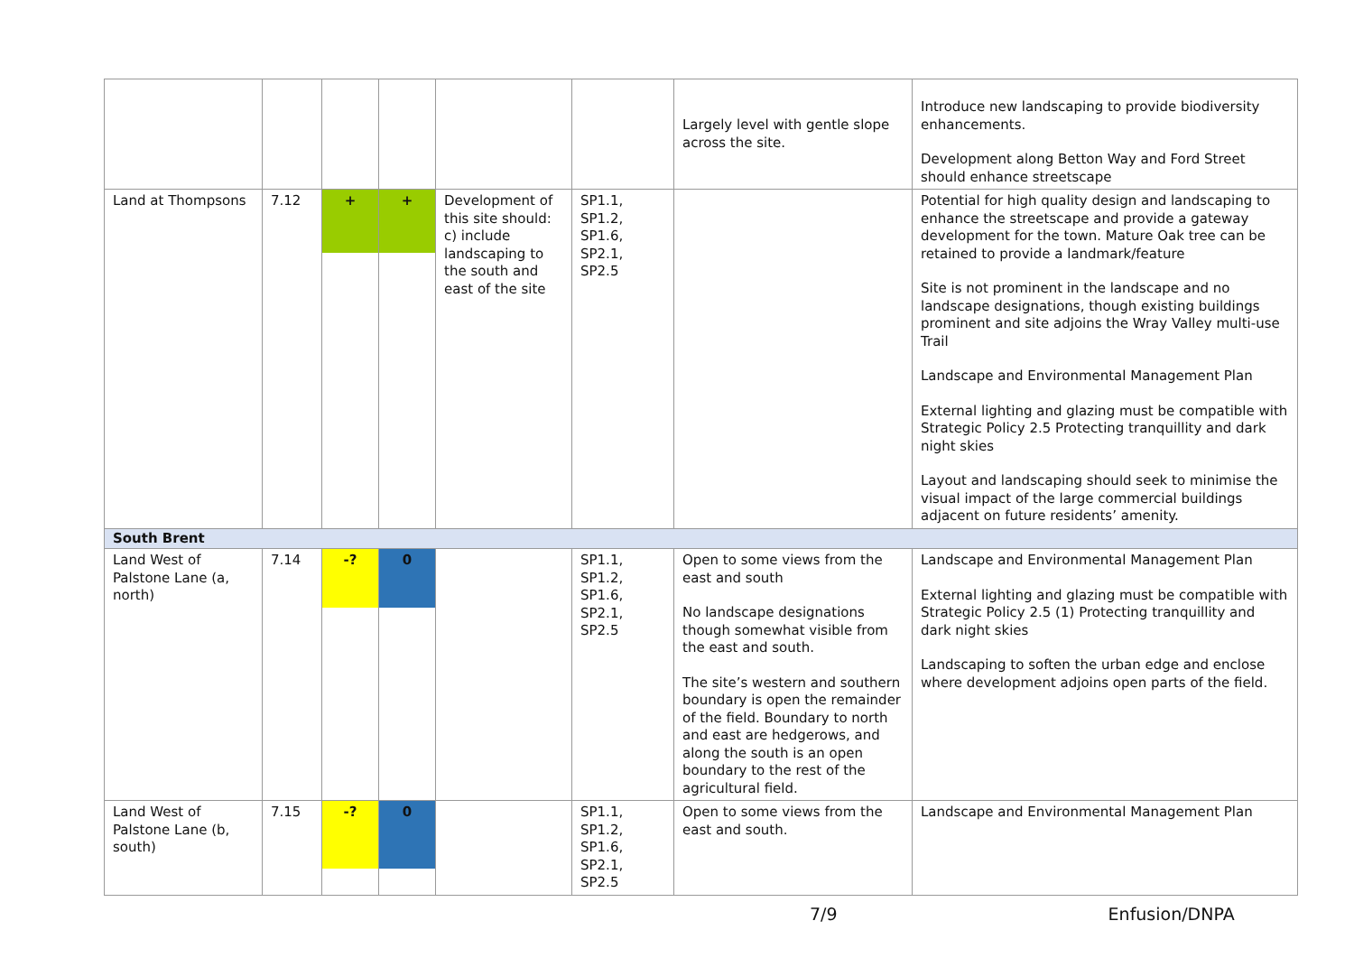| | | | | | | Largely level with gentle slope across the site. | Introduce new landscaping to provide biodiversity enhancements. Development along Betton Way and Ford Street should enhance streetscape |
| Land at Thompsons | 7.12 | + | + | Development of this site should: c) include landscaping to the south and east of the site | SP1.1, SP1.2, SP1.6, SP2.1, SP2.5 | | Potential for high quality design and landscaping to enhance the streetscape and provide a gateway development for the town. Mature Oak tree can be retained to provide a landmark/feature Site is not prominent in the landscape and no landscape designations, though existing buildings prominent and site adjoins the Wray Valley multi-use Trail Landscape and Environmental Management Plan External lighting and glazing must be compatible with Strategic Policy 2.5 Protecting tranquillity and dark night skies Layout and landscaping should seek to minimise the visual impact of the large commercial buildings adjacent on future residents’ amenity. |
| South Brent | | | | | | | |
| Land West of Palstone Lane (a, north) | 7.14 | -? | 0 | | SP1.1, SP1.2, SP1.6, SP2.1, SP2.5 | Open to some views from the east and south No landscape designations though somewhat visible from the east and south. The site’s western and southern boundary is open the remainder of the field. Boundary to north and east are hedgerows, and along the south is an open boundary to the rest of the agricultural field. | Landscape and Environmental Management Plan External lighting and glazing must be compatible with Strategic Policy 2.5 (1) Protecting tranquillity and dark night skies Landscaping to soften the urban edge and enclose where development adjoins open parts of the field. |
| Land West of Palstone Lane (b, south) | 7.15 | -? | 0 | | SP1.1, SP1.2, SP1.6, SP2.1, SP2.5 | Open to some views from the east and south. | Landscape and Environmental Management Plan |
7/9 Enfusion/DNPA